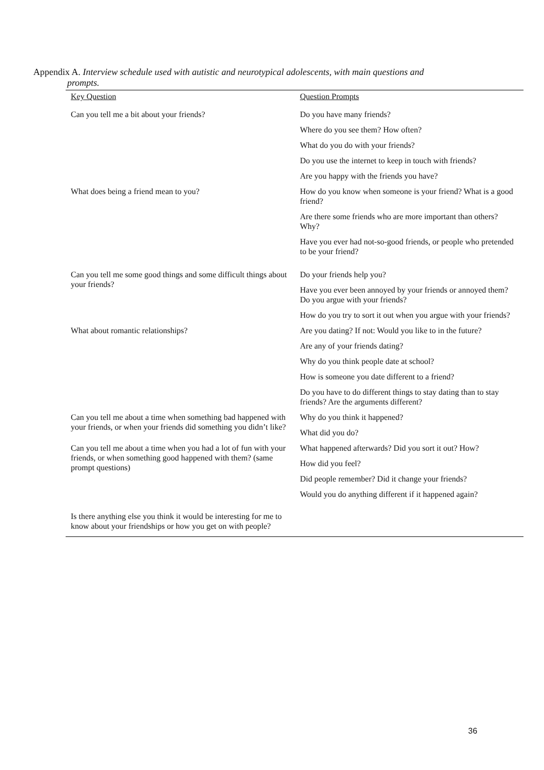Appendix A. Interview schedule used with autistic and neurotypical adolescents, with main questions and
prompts.
| Key Question | Question Prompts |
| --- | --- |
| Can you tell me a bit about your friends? | Do you have many friends? |
| | Where do you see them? How often? |
| | What do you do with your friends? |
| | Do you use the internet to keep in touch with friends? |
| | Are you happy with the friends you have? |
| What does being a friend mean to you? | How do you know when someone is your friend? What is a good friend? |
| | Are there some friends who are more important than others? Why? |
| | Have you ever had not-so-good friends, or people who pretended to be your friend? |
| Can you tell me some good things and some difficult things about your friends? | Do your friends help you? |
| | Have you ever been annoyed by your friends or annoyed them? Do you argue with your friends? |
| | How do you try to sort it out when you argue with your friends? |
| What about romantic relationships? | Are you dating? If not: Would you like to in the future? |
| | Are any of your friends dating? |
| | Why do you think people date at school? |
| | How is someone you date different to a friend? |
| | Do you have to do different things to stay dating than to stay friends? Are the arguments different? |
| Can you tell me about a time when something bad happened with your friends, or when your friends did something you didn’t like? | Why do you think it happened? |
| | What did you do? |
| Can you tell me about a time when you had a lot of fun with your friends, or when something good happened with them? (same prompt questions) | What happened afterwards? Did you sort it out? How? |
| | How did you feel? |
| | Did people remember? Did it change your friends? |
| | Would you do anything different if it happened again? |
| Is there anything else you think it would be interesting for me to know about your friendships or how you get on with people? | |
36